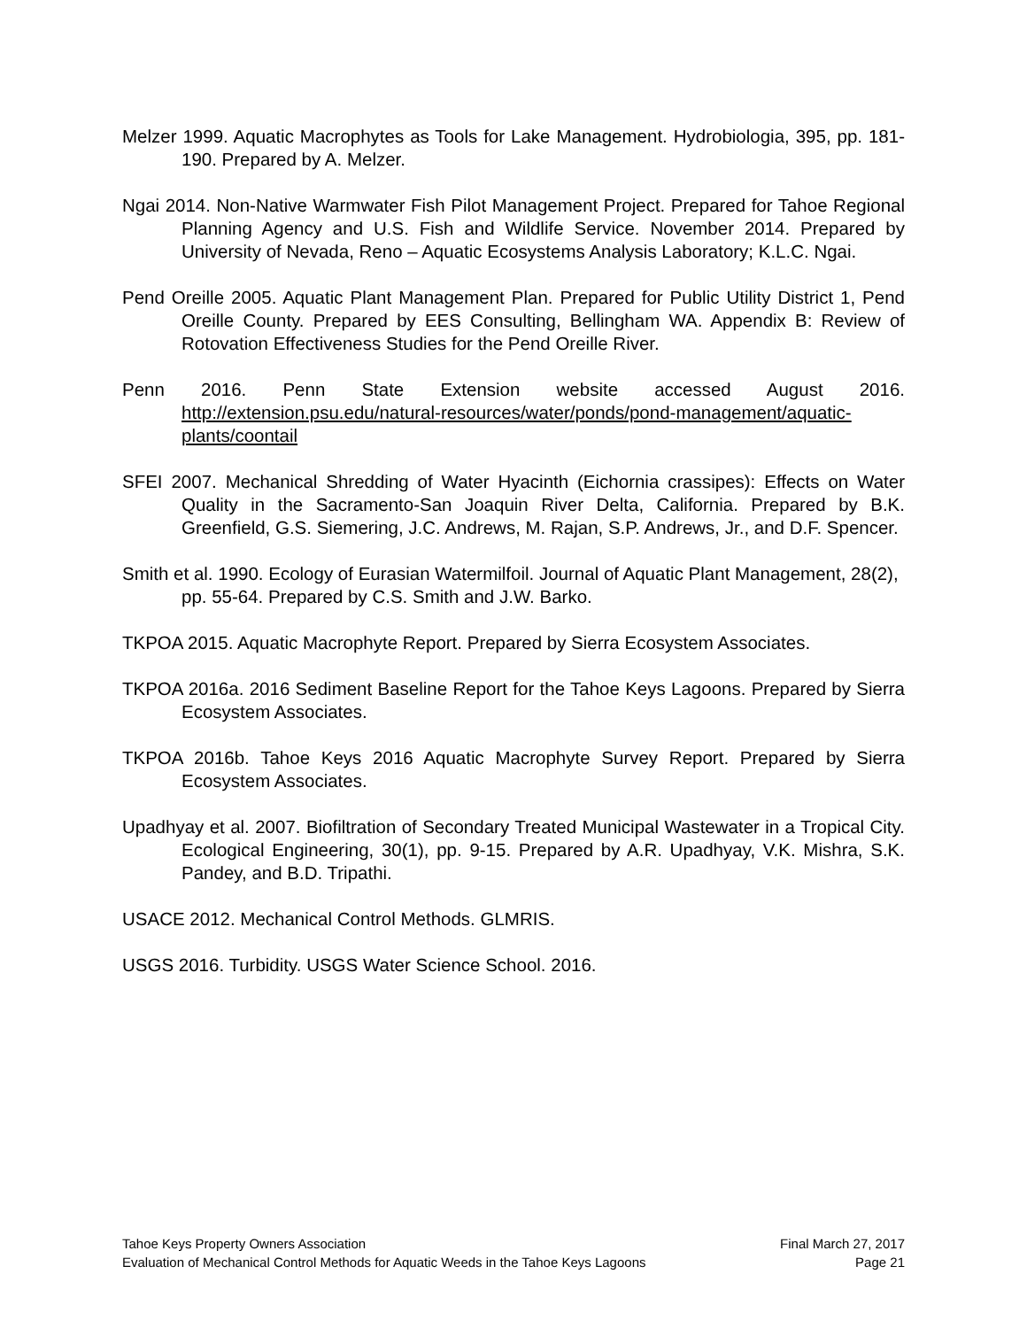Melzer 1999. Aquatic Macrophytes as Tools for Lake Management. Hydrobiologia, 395, pp. 181-190. Prepared by A. Melzer.
Ngai 2014. Non-Native Warmwater Fish Pilot Management Project. Prepared for Tahoe Regional Planning Agency and U.S. Fish and Wildlife Service. November 2014. Prepared by University of Nevada, Reno – Aquatic Ecosystems Analysis Laboratory; K.L.C. Ngai.
Pend Oreille 2005. Aquatic Plant Management Plan. Prepared for Public Utility District 1, Pend Oreille County. Prepared by EES Consulting, Bellingham WA. Appendix B: Review of Rotovation Effectiveness Studies for the Pend Oreille River.
Penn 2016. Penn State Extension website accessed August 2016. http://extension.psu.edu/natural-resources/water/ponds/pond-management/aquatic-plants/coontail
SFEI 2007. Mechanical Shredding of Water Hyacinth (Eichornia crassipes): Effects on Water Quality in the Sacramento-San Joaquin River Delta, California. Prepared by B.K. Greenfield, G.S. Siemering, J.C. Andrews, M. Rajan, S.P. Andrews, Jr., and D.F. Spencer.
Smith et al. 1990. Ecology of Eurasian Watermilfoil. Journal of Aquatic Plant Management, 28(2), pp. 55-64. Prepared by C.S. Smith and J.W. Barko.
TKPOA 2015. Aquatic Macrophyte Report. Prepared by Sierra Ecosystem Associates.
TKPOA 2016a. 2016 Sediment Baseline Report for the Tahoe Keys Lagoons. Prepared by Sierra Ecosystem Associates.
TKPOA 2016b. Tahoe Keys 2016 Aquatic Macrophyte Survey Report. Prepared by Sierra Ecosystem Associates.
Upadhyay et al. 2007. Biofiltration of Secondary Treated Municipal Wastewater in a Tropical City. Ecological Engineering, 30(1), pp. 9-15. Prepared by A.R. Upadhyay, V.K. Mishra, S.K. Pandey, and B.D. Tripathi.
USACE 2012. Mechanical Control Methods. GLMRIS.
USGS 2016. Turbidity. USGS Water Science School. 2016.
Tahoe Keys Property Owners Association Final March 27, 2017
Evaluation of Mechanical Control Methods for Aquatic Weeds in the Tahoe Keys Lagoons Page 21